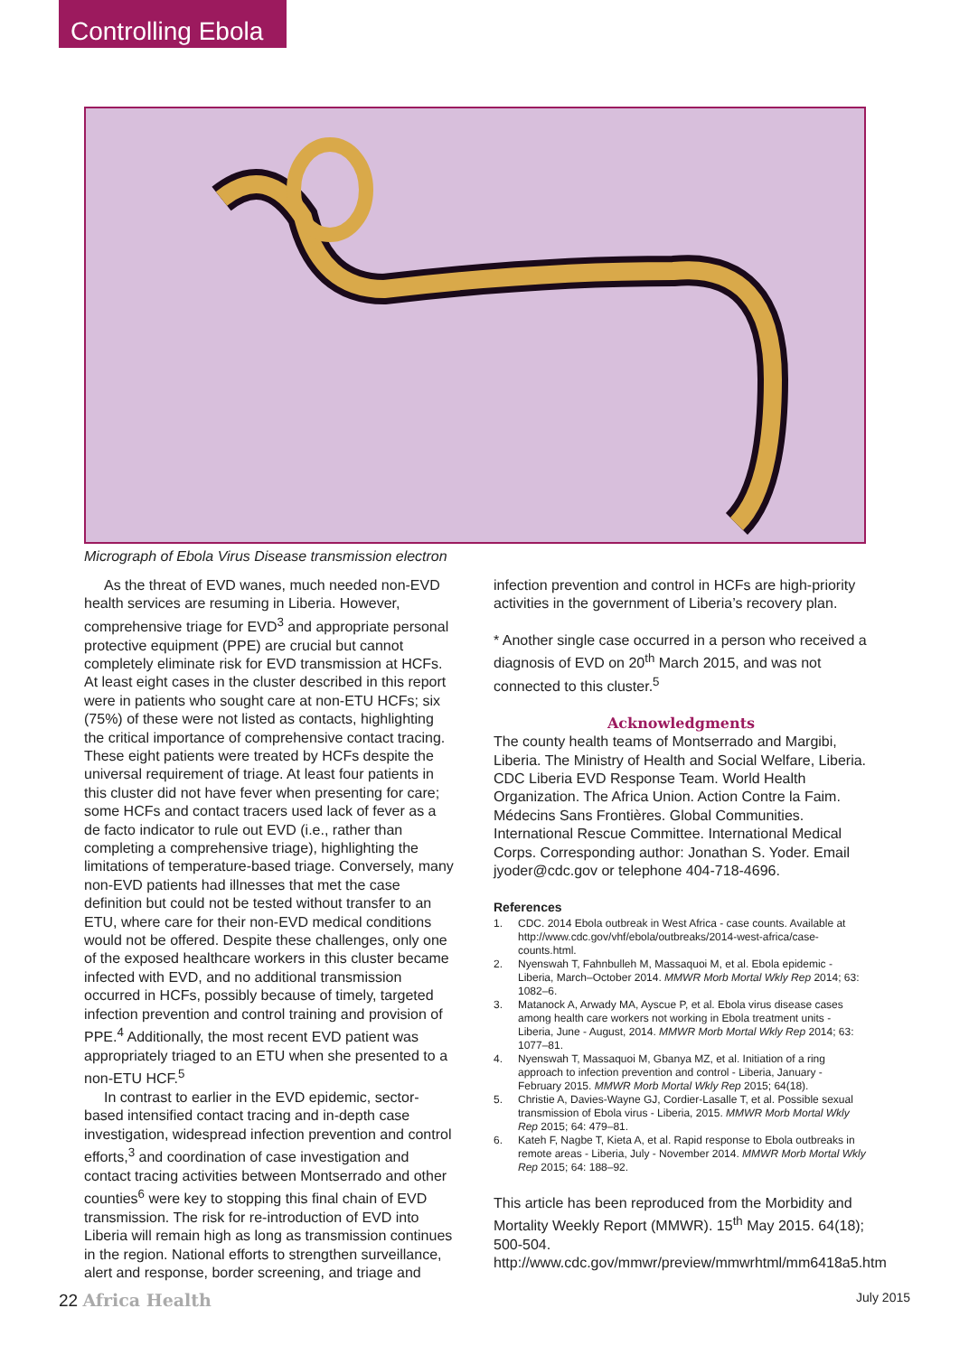Controlling Ebola
Micrograph of Ebola Virus Disease transmission electron
As the threat of EVD wanes, much needed non-EVD health services are resuming in Liberia. However, comprehensive triage for EVD<sup>3</sup> and appropriate personal protective equipment (PPE) are crucial but cannot completely eliminate risk for EVD transmission at HCFs. At least eight cases in the cluster described in this report were in patients who sought care at non-ETU HCFs; six (75%) of these were not listed as contacts, highlighting the critical importance of comprehensive contact tracing. These eight patients were treated by HCFs despite the universal requirement of triage. At least four patients in this cluster did not have fever when presenting for care; some HCFs and contact tracers used lack of fever as a de facto indicator to rule out EVD (i.e., rather than completing a comprehensive triage), highlighting the limitations of temperature-based triage. Conversely, many non-EVD patients had illnesses that met the case definition but could not be tested without transfer to an ETU, where care for their non-EVD medical conditions would not be offered. Despite these challenges, only one of the exposed healthcare workers in this cluster became infected with EVD, and no additional transmission occurred in HCFs, possibly because of timely, targeted infection prevention and control training and provision of PPE.<sup>4</sup> Additionally, the most recent EVD patient was appropriately triaged to an ETU when she presented to a non-ETU HCF.<sup>5</sup>
In contrast to earlier in the EVD epidemic, sector-based intensified contact tracing and in-depth case investigation, widespread infection prevention and control efforts,<sup>3</sup> and coordination of case investigation and contact tracing activities between Montserrado and other counties<sup>6</sup> were key to stopping this final chain of EVD transmission. The risk for re-introduction of EVD into Liberia will remain high as long as transmission continues in the region. National efforts to strengthen surveillance, alert and response, border screening, and triage and
infection prevention and control in HCFs are high-priority activities in the government of Liberia’s recovery plan.
* Another single case occurred in a person who received a diagnosis of EVD on 20<sup>th</sup> March 2015, and was not connected to this cluster.<sup>5</sup>
Acknowledgments
The county health teams of Montserrado and Margibi, Liberia. The Ministry of Health and Social Welfare, Liberia. CDC Liberia EVD Response Team. World Health Organization. The Africa Union. Action Contre la Faim. Médecins Sans Frontières. Global Communities. International Rescue Committee. International Medical Corps. Corresponding author: Jonathan S. Yoder. Email jyoder@cdc.gov or telephone 404-718-4696.
References
1. CDC. 2014 Ebola outbreak in West Africa - case counts. Available at http://www.cdc.gov/vhf/ebola/outbreaks/2014-west-africa/case-counts.html.
2. Nyenswah T, Fahnbulleh M, Massaquoi M, et al. Ebola epidemic - Liberia, March–October 2014. MMWR Morb Mortal Wkly Rep 2014; 63: 1082–6.
3. Matanock A, Arwady MA, Ayscue P, et al. Ebola virus disease cases among health care workers not working in Ebola treatment units - Liberia, June - August, 2014. MMWR Morb Mortal Wkly Rep 2014; 63: 1077–81.
4. Nyenswah T, Massaquoi M, Gbanya MZ, et al. Initiation of a ring approach to infection prevention and control - Liberia, January - February 2015. MMWR Morb Mortal Wkly Rep 2015; 64(18).
5. Christie A, Davies-Wayne GJ, Cordier-Lasalle T, et al. Possible sexual transmission of Ebola virus - Liberia, 2015. MMWR Morb Mortal Wkly Rep 2015; 64: 479–81.
6. Kateh F, Nagbe T, Kieta A, et al. Rapid response to Ebola outbreaks in remote areas - Liberia, July - November 2014. MMWR Morb Mortal Wkly Rep 2015; 64: 188–92.
This article has been reproduced from the Morbidity and Mortality Weekly Report (MMWR). 15<sup>th</sup> May 2015. 64(18); 500-504. http://www.cdc.gov/mmwr/preview/mmwrhtml/mm6418a5.htm
22 Africa Health
July 2015